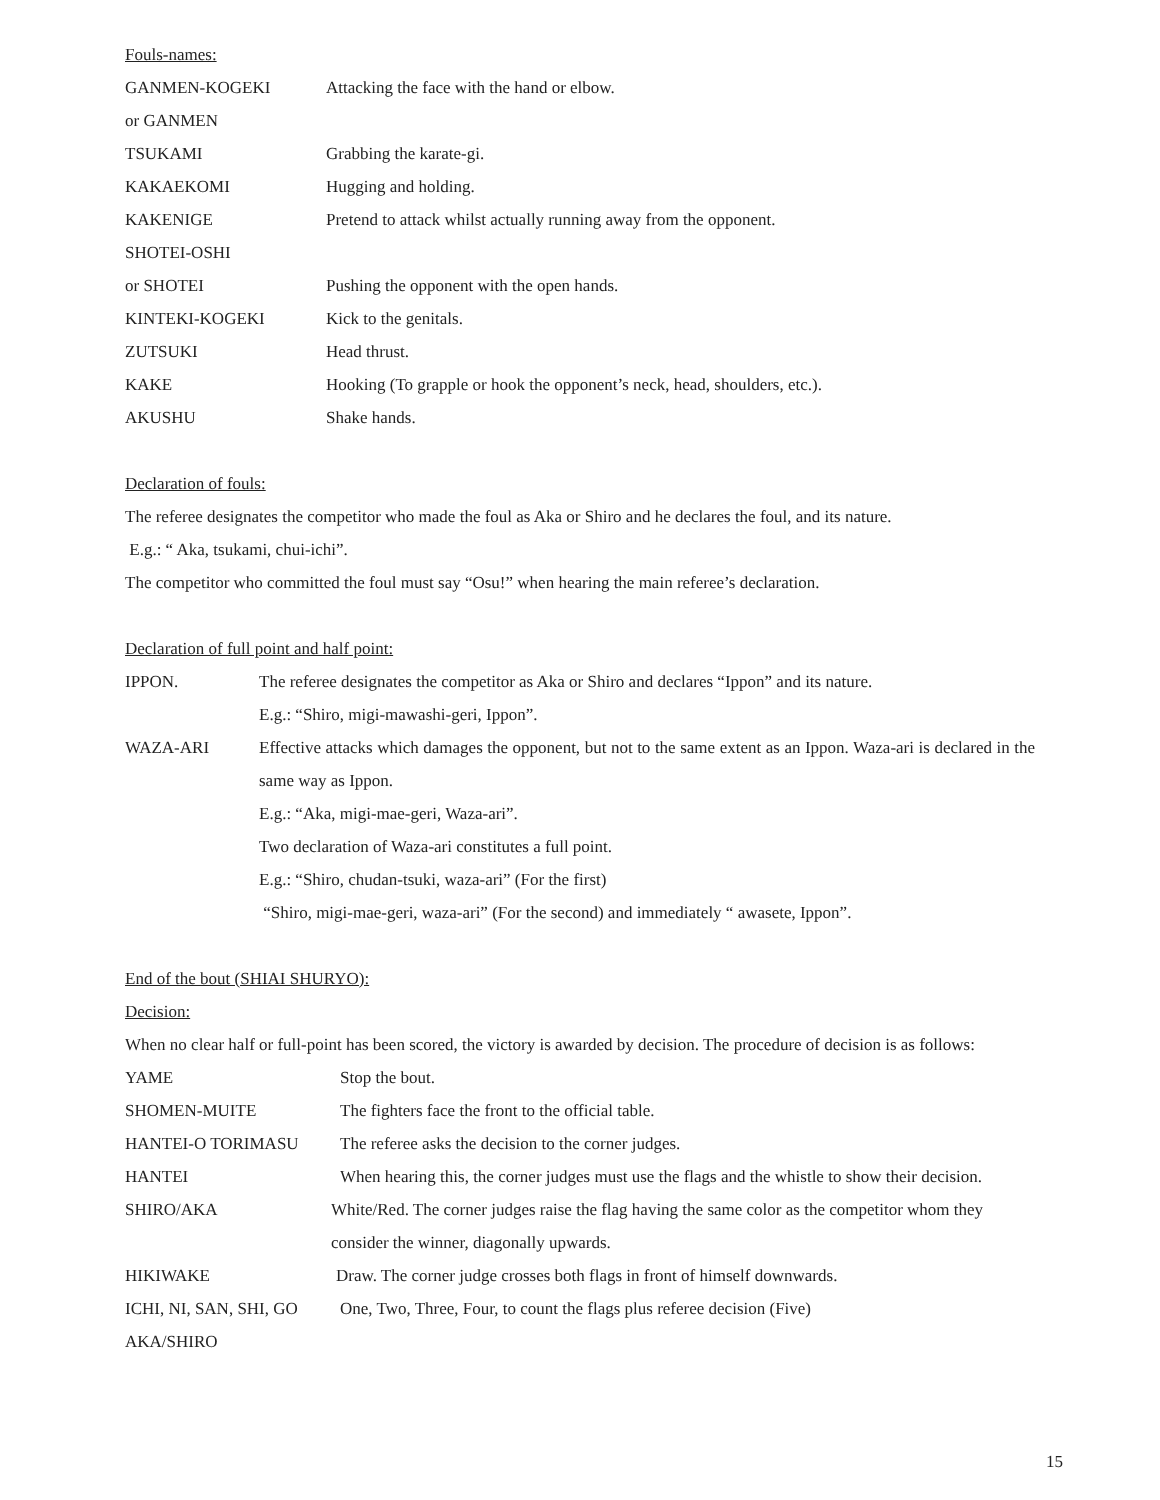Fouls-names:
GANMEN-KOGEKI Attacking the face with the hand or elbow.
or GANMEN
TSUKAMI Grabbing the karate-gi.
KAKAEKOMI Hugging and holding.
KAKENIGE Pretend to attack whilst actually running away from the opponent.
SHOTEI-OSHI
or SHOTEI Pushing the opponent with the open hands.
KINTEKI-KOGEKI Kick to the genitals.
ZUTSUKI Head thrust.
KAKE Hooking (To grapple or hook the opponent’s neck, head, shoulders, etc.).
AKUSHU Shake hands.
Declaration of fouls:
The referee designates the competitor who made the foul as Aka or Shiro and he declares the foul, and its nature.
E.g.: “ Aka, tsukami, chui-ichi”.
The competitor who committed the foul must say “Osu!” when hearing the main referee’s declaration.
Declaration of full point and half point:
IPPON. The referee designates the competitor as Aka or Shiro and declares “Ippon” and its nature.
E.g.: “Shiro, migi-mawashi-geri, Ippon”.
WAZA-ARI Effective attacks which damages the opponent, but not to the same extent as an Ippon. Waza-ari is declared in the same way as Ippon.
E.g.: “Aka, migi-mae-geri, Waza-ari”.
Two declaration of Waza-ari constitutes a full point.
E.g.: “Shiro, chudan-tsuki, waza-ari” (For the first)
“Shiro, migi-mae-geri, waza-ari” (For the second) and immediately “ awasete, Ippon”.
End of the bout (SHIAI SHURYO):
Decision:
When no clear half or full-point has been scored, the victory is awarded by decision. The procedure of decision is as follows:
YAME Stop the bout.
SHOMEN-MUITE The fighters face the front to the official table.
HANTEI-O TORIMASU The referee asks the decision to the corner judges.
HANTEI When hearing this, the corner judges must use the flags and the whistle to show their decision.
SHIRO/AKA White/Red. The corner judges raise the flag having the same color as the competitor whom they consider the winner, diagonally upwards.
HIKIWAKE Draw. The corner judge crosses both flags in front of himself downwards.
ICHI, NI, SAN, SHI, GO
One, Two, Three, Four, to count the flags plus referee decision (Five)
AKA/SHIRO
15